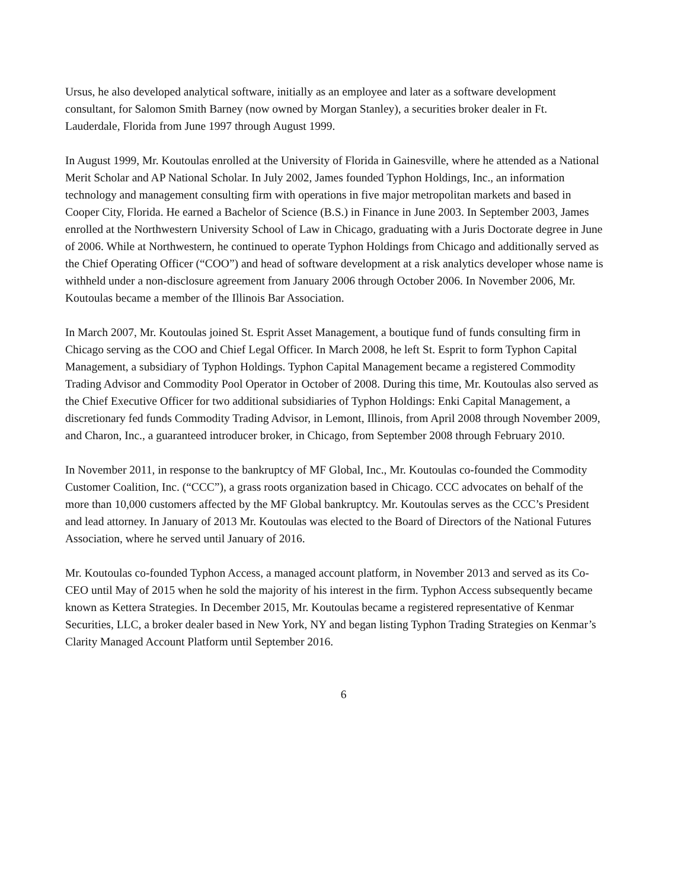Ursus, he also developed analytical software, initially as an employee and later as a software development consultant, for Salomon Smith Barney (now owned by Morgan Stanley), a securities broker dealer in Ft. Lauderdale, Florida from June 1997 through August 1999.
In August 1999, Mr. Koutoulas enrolled at the University of Florida in Gainesville, where he attended as a National Merit Scholar and AP National Scholar. In July 2002, James founded Typhon Holdings, Inc., an information technology and management consulting firm with operations in five major metropolitan markets and based in Cooper City, Florida. He earned a Bachelor of Science (B.S.) in Finance in June 2003. In September 2003, James enrolled at the Northwestern University School of Law in Chicago, graduating with a Juris Doctorate degree in June of 2006. While at Northwestern, he continued to operate Typhon Holdings from Chicago and additionally served as the Chief Operating Officer (“COO”) and head of software development at a risk analytics developer whose name is withheld under a non-disclosure agreement from January 2006 through October 2006. In November 2006, Mr. Koutoulas became a member of the Illinois Bar Association.
In March 2007, Mr. Koutoulas joined St. Esprit Asset Management, a boutique fund of funds consulting firm in Chicago serving as the COO and Chief Legal Officer. In March 2008, he left St. Esprit to form Typhon Capital Management, a subsidiary of Typhon Holdings. Typhon Capital Management became a registered Commodity Trading Advisor and Commodity Pool Operator in October of 2008. During this time, Mr. Koutoulas also served as the Chief Executive Officer for two additional subsidiaries of Typhon Holdings: Enki Capital Management, a discretionary fed funds Commodity Trading Advisor, in Lemont, Illinois, from April 2008 through November 2009, and Charon, Inc., a guaranteed introducer broker, in Chicago, from September 2008 through February 2010.
In November 2011, in response to the bankruptcy of MF Global, Inc., Mr. Koutoulas co-founded the Commodity Customer Coalition, Inc. (“CCC”), a grass roots organization based in Chicago. CCC advocates on behalf of the more than 10,000 customers affected by the MF Global bankruptcy. Mr. Koutoulas serves as the CCC’s President and lead attorney. In January of 2013 Mr. Koutoulas was elected to the Board of Directors of the National Futures Association, where he served until January of 2016.
Mr. Koutoulas co-founded Typhon Access, a managed account platform, in November 2013 and served as its Co-CEO until May of 2015 when he sold the majority of his interest in the firm. Typhon Access subsequently became known as Kettera Strategies. In December 2015, Mr. Koutoulas became a registered representative of Kenmar Securities, LLC, a broker dealer based in New York, NY and began listing Typhon Trading Strategies on Kenmar’s Clarity Managed Account Platform until September 2016.
6